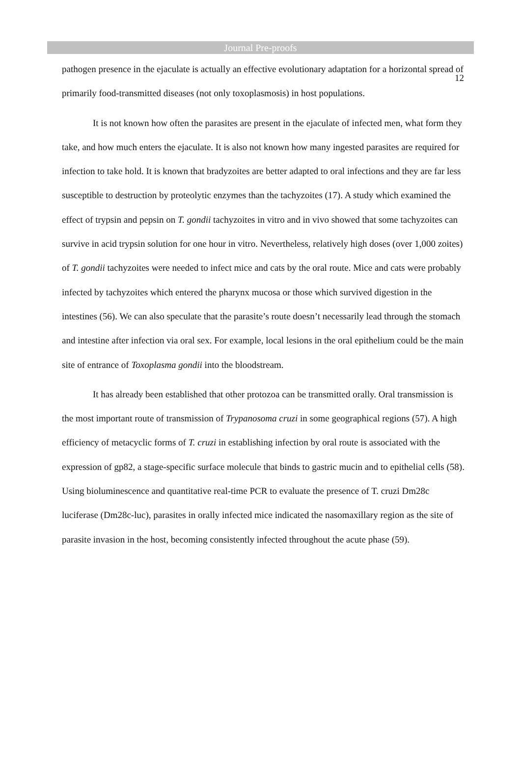12
Journal Pre-proofs
pathogen presence in the ejaculate is actually an effective evolutionary adaptation for a horizontal spread of primarily food-transmitted diseases (not only toxoplasmosis) in host populations.
It is not known how often the parasites are present in the ejaculate of infected men, what form they take, and how much enters the ejaculate. It is also not known how many ingested parasites are required for infection to take hold. It is known that bradyzoites are better adapted to oral infections and they are far less susceptible to destruction by proteolytic enzymes than the tachyzoites (17). A study which examined the effect of trypsin and pepsin on T. gondii tachyzoites in vitro and in vivo showed that some tachyzoites can survive in acid trypsin solution for one hour in vitro. Nevertheless, relatively high doses (over 1,000 zoites) of T. gondii tachyzoites were needed to infect mice and cats by the oral route. Mice and cats were probably infected by tachyzoites which entered the pharynx mucosa or those which survived digestion in the intestines (56). We can also speculate that the parasite’s route doesn’t necessarily lead through the stomach and intestine after infection via oral sex. For example, local lesions in the oral epithelium could be the main site of entrance of Toxoplasma gondii into the bloodstream.
It has already been established that other protozoa can be transmitted orally. Oral transmission is the most important route of transmission of Trypanosoma cruzi in some geographical regions (57). A high efficiency of metacyclic forms of T. cruzi in establishing infection by oral route is associated with the expression of gp82, a stage-specific surface molecule that binds to gastric mucin and to epithelial cells (58). Using bioluminescence and quantitative real-time PCR to evaluate the presence of T. cruzi Dm28c luciferase (Dm28c-luc), parasites in orally infected mice indicated the nasomaxillary region as the site of parasite invasion in the host, becoming consistently infected throughout the acute phase (59).